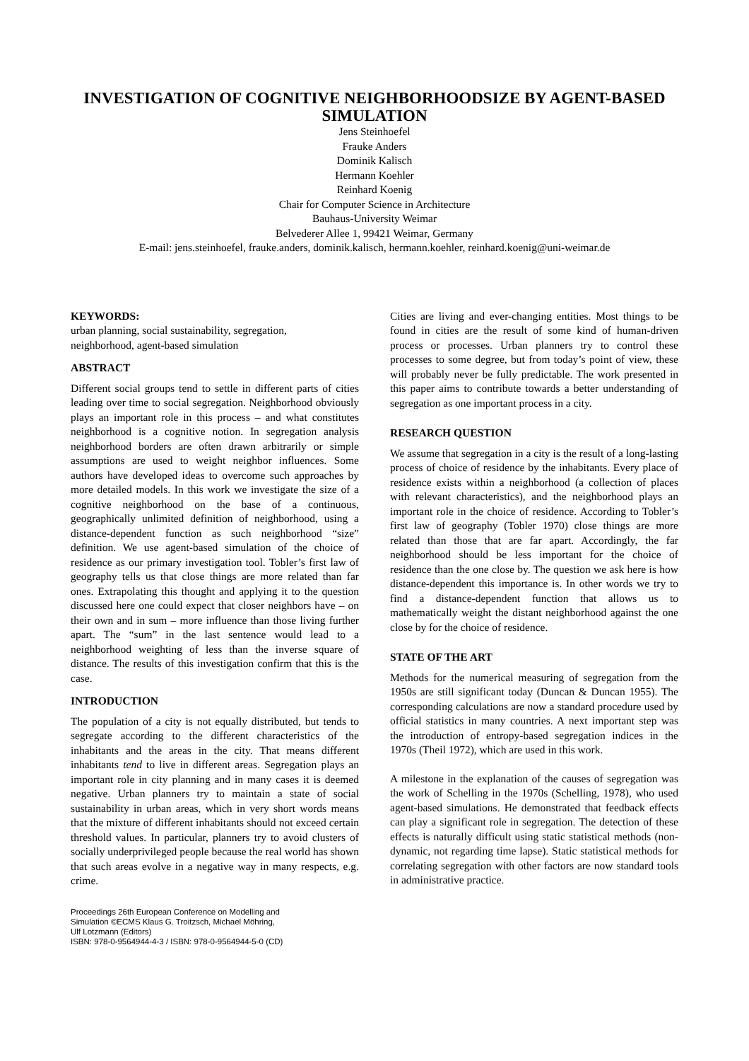INVESTIGATION OF COGNITIVE NEIGHBORHOODSIZE BY AGENT-BASED SIMULATION
Jens Steinhoefel
Frauke Anders
Dominik Kalisch
Hermann Koehler
Reinhard Koenig
Chair for Computer Science in Architecture
Bauhaus-University Weimar
Belvederer Allee 1, 99421 Weimar, Germany
E-mail: jens.steinhoefel, frauke.anders, dominik.kalisch, hermann.koehler, reinhard.koenig@uni-weimar.de
KEYWORDS:
urban planning, social sustainability, segregation,
neighborhood, agent-based simulation
ABSTRACT
Different social groups tend to settle in different parts of cities leading over time to social segregation. Neighborhood obviously plays an important role in this process – and what constitutes neighborhood is a cognitive notion. In segregation analysis neighborhood borders are often drawn arbitrarily or simple assumptions are used to weight neighbor influences. Some authors have developed ideas to overcome such approaches by more detailed models. In this work we investigate the size of a cognitive neighborhood on the base of a continuous, geographically unlimited definition of neighborhood, using a distance-dependent function as such neighborhood “size” definition. We use agent-based simulation of the choice of residence as our primary investigation tool. Tobler’s first law of geography tells us that close things are more related than far ones. Extrapolating this thought and applying it to the question discussed here one could expect that closer neighbors have – on their own and in sum – more influence than those living further apart. The “sum” in the last sentence would lead to a neighborhood weighting of less than the inverse square of distance. The results of this investigation confirm that this is the case.
INTRODUCTION
The population of a city is not equally distributed, but tends to segregate according to the different characteristics of the inhabitants and the areas in the city. That means different inhabitants tend to live in different areas. Segregation plays an important role in city planning and in many cases it is deemed negative. Urban planners try to maintain a state of social sustainability in urban areas, which in very short words means that the mixture of different inhabitants should not exceed certain threshold values. In particular, planners try to avoid clusters of socially underprivileged people because the real world has shown that such areas evolve in a negative way in many respects, e.g. crime.
Proceedings 26th European Conference on Modelling and
Simulation ©ECMS Klaus G. Troitzsch, Michael Möhring,
Ulf Lotzmann (Editors)
ISBN: 978-0-9564944-4-3 / ISBN: 978-0-9564944-5-0 (CD)
Cities are living and ever-changing entities. Most things to be found in cities are the result of some kind of human-driven process or processes. Urban planners try to control these processes to some degree, but from today’s point of view, these will probably never be fully predictable. The work presented in this paper aims to contribute towards a better understanding of segregation as one important process in a city.
RESEARCH QUESTION
We assume that segregation in a city is the result of a long-lasting process of choice of residence by the inhabitants. Every place of residence exists within a neighborhood (a collection of places with relevant characteristics), and the neighborhood plays an important role in the choice of residence. According to Tobler’s first law of geography (Tobler 1970) close things are more related than those that are far apart. Accordingly, the far neighborhood should be less important for the choice of residence than the one close by. The question we ask here is how distance-dependent this importance is. In other words we try to find a distance-dependent function that allows us to mathematically weight the distant neighborhood against the one close by for the choice of residence.
STATE OF THE ART
Methods for the numerical measuring of segregation from the 1950s are still significant today (Duncan & Duncan 1955). The corresponding calculations are now a standard procedure used by official statistics in many countries. A next important step was the introduction of entropy-based segregation indices in the 1970s (Theil 1972), which are used in this work.
A milestone in the explanation of the causes of segregation was the work of Schelling in the 1970s (Schelling, 1978), who used agent-based simulations. He demonstrated that feedback effects can play a significant role in segregation. The detection of these effects is naturally difficult using static statistical methods (non-dynamic, not regarding time lapse). Static statistical methods for correlating segregation with other factors are now standard tools in administrative practice.